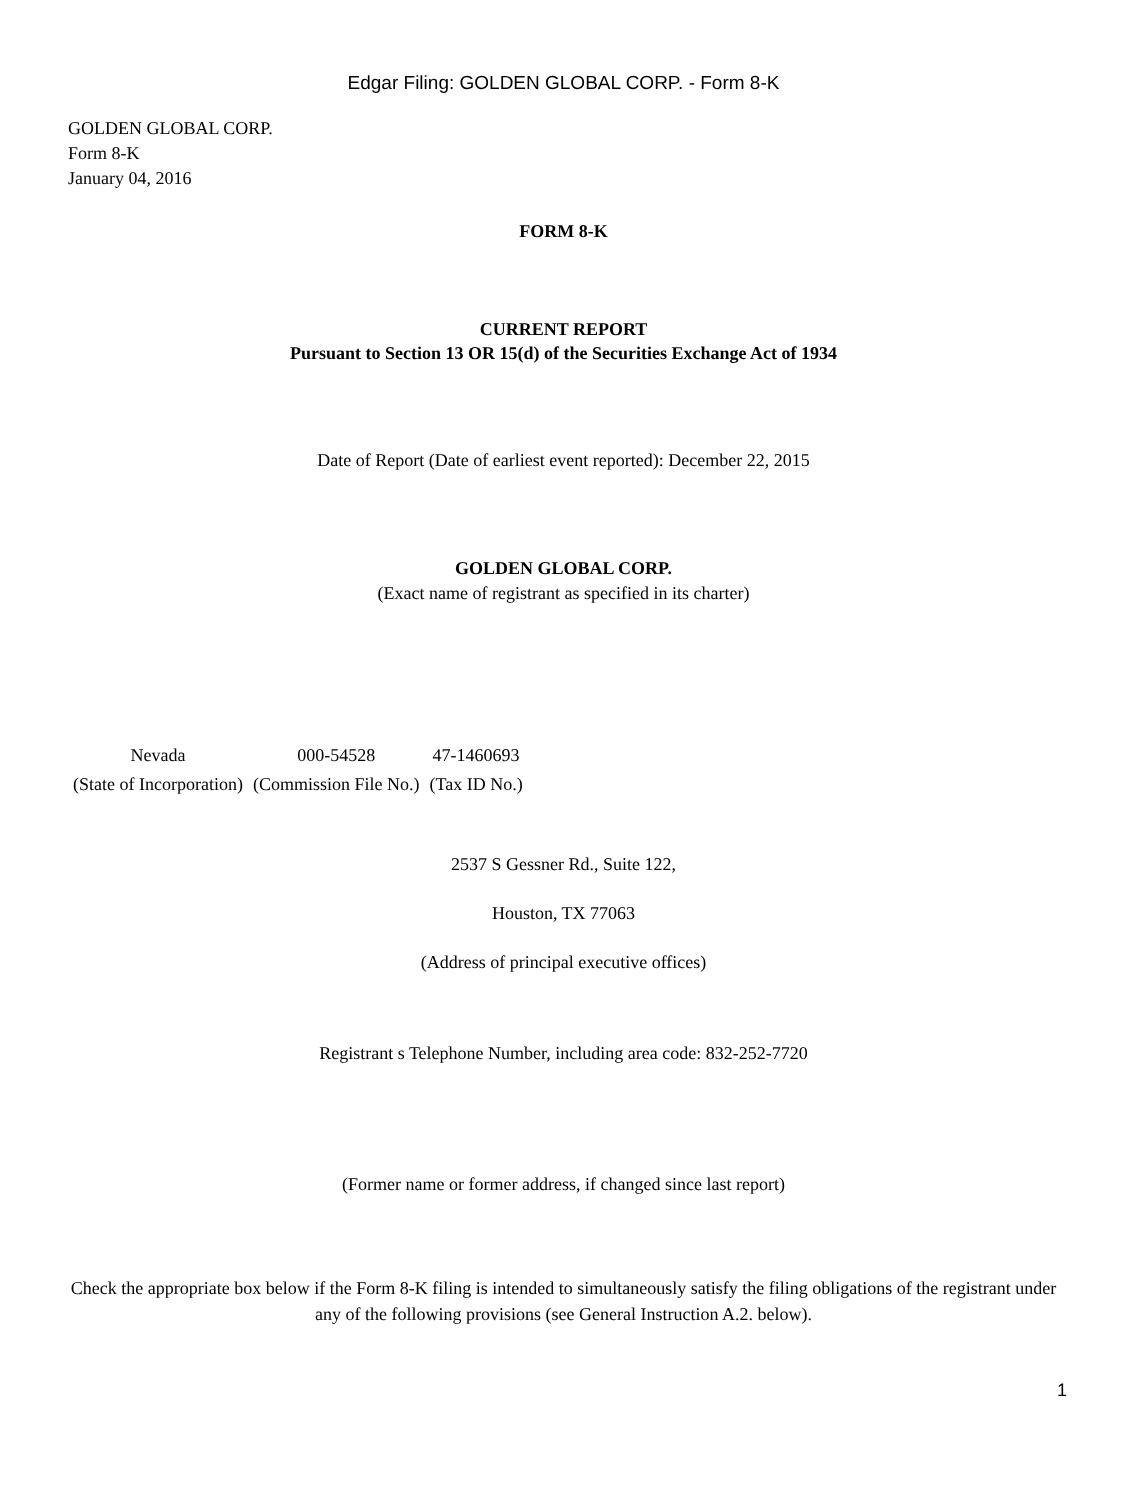Edgar Filing: GOLDEN GLOBAL CORP. - Form 8-K
GOLDEN GLOBAL CORP.
Form 8-K
January 04, 2016
FORM 8-K
CURRENT REPORT
Pursuant to Section 13 OR 15(d) of the Securities Exchange Act of 1934
Date of Report (Date of earliest event reported): December 22, 2015
GOLDEN GLOBAL CORP.
(Exact name of registrant as specified in its charter)
| Nevada | 000-54528 | 47-1460693 |
| (State of Incorporation) | (Commission File No.) | (Tax ID No.) |
2537 S Gessner Rd., Suite 122,
Houston, TX 77063
(Address of principal executive offices)
Registrant s Telephone Number, including area code: 832-252-7720
(Former name or former address, if changed since last report)
Check the appropriate box below if the Form 8-K filing is intended to simultaneously satisfy the filing obligations of the registrant under any of the following provisions (see General Instruction A.2. below).
1